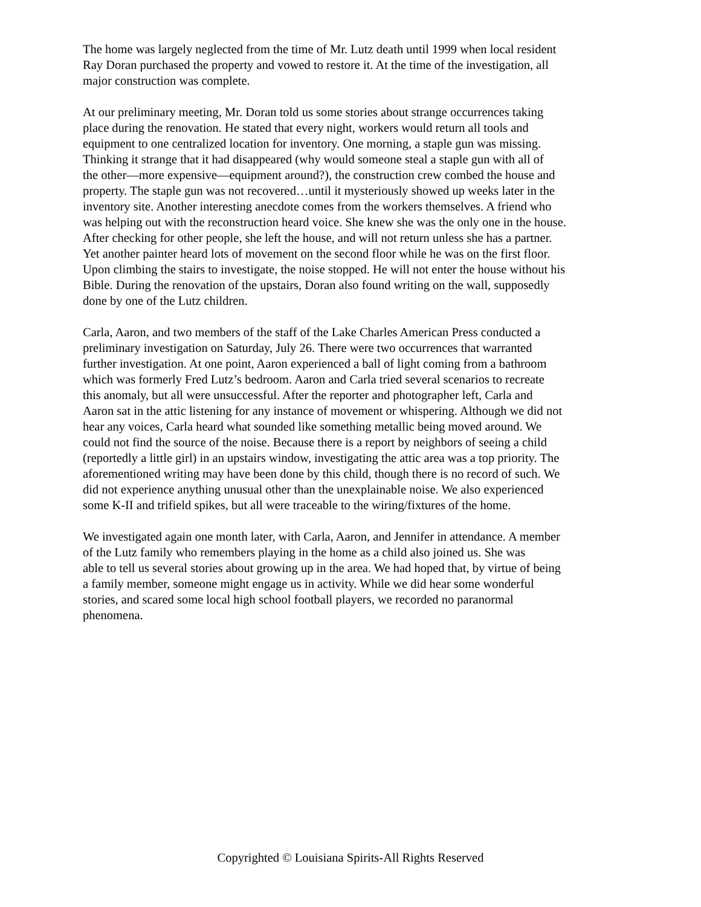The home was largely neglected from the time of Mr. Lutz death until 1999 when local resident
Ray Doran purchased the property and vowed to restore it. At the time of the investigation, all
major construction was complete.
At our preliminary meeting, Mr. Doran told us some stories about strange occurrences taking
place during the renovation. He stated that every night, workers would return all tools and
equipment to one centralized location for inventory. One morning, a staple gun was missing.
Thinking it strange that it had disappeared (why would someone steal a staple gun with all of
the other—more expensive—equipment around?), the construction crew combed the house and
property. The staple gun was not recovered…until it mysteriously showed up weeks later in the
inventory site. Another interesting anecdote comes from the workers themselves. A friend who
was helping out with the reconstruction heard voice. She knew she was the only one in the house.
After checking for other people, she left the house, and will not return unless she has a partner.
Yet another painter heard lots of movement on the second floor while he was on the first floor.
Upon climbing the stairs to investigate, the noise stopped. He will not enter the house without his
Bible. During the renovation of the upstairs, Doran also found writing on the wall, supposedly
done by one of the Lutz children.
Carla, Aaron, and two members of the staff of the Lake Charles American Press conducted a
preliminary investigation on Saturday, July 26. There were two occurrences that warranted
further investigation. At one point, Aaron experienced a ball of light coming from a bathroom
which was formerly Fred Lutz’s bedroom. Aaron and Carla tried several scenarios to recreate
this anomaly, but all were unsuccessful. After the reporter and photographer left, Carla and
Aaron sat in the attic listening for any instance of movement or whispering. Although we did not
hear any voices, Carla heard what sounded like something metallic being moved around. We
could not find the source of the noise. Because there is a report by neighbors of seeing a child
(reportedly a little girl) in an upstairs window, investigating the attic area was a top priority. The
aforementioned writing may have been done by this child, though there is no record of such. We
did not experience anything unusual other than the unexplainable noise. We also experienced
some K-II and trifield spikes, but all were traceable to the wiring/fixtures of the home.
We investigated again one month later, with Carla, Aaron, and Jennifer in attendance. A member
of the Lutz family who remembers playing in the home as a child also joined us. She was
able to tell us several stories about growing up in the area. We had hoped that, by virtue of being
a family member, someone might engage us in activity. While we did hear some wonderful
stories, and scared some local high school football players, we recorded no paranormal
phenomena.
Copyrighted © Louisiana Spirits-All Rights Reserved